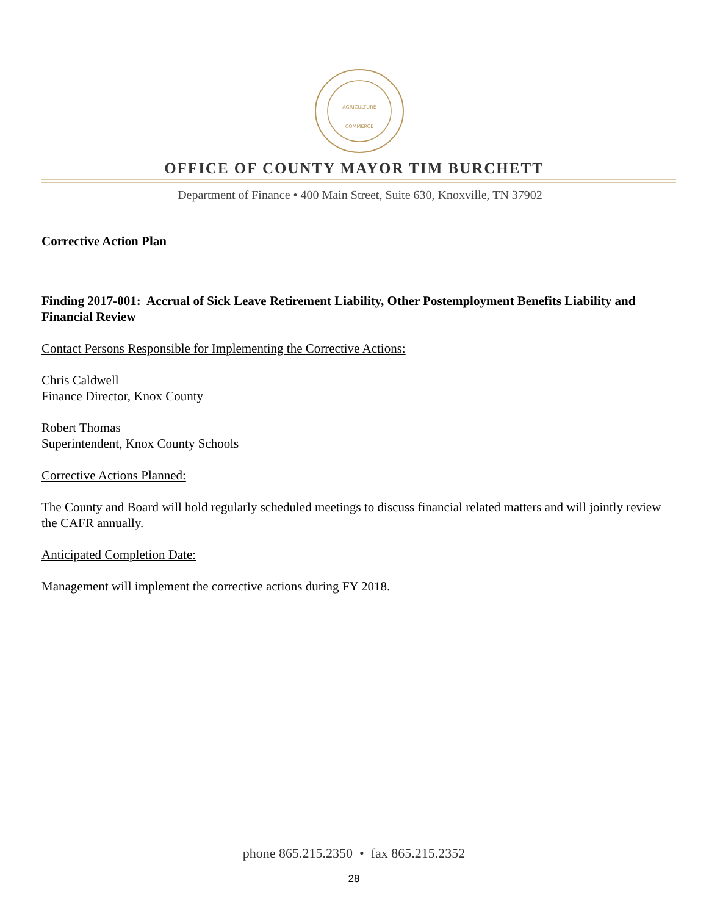AGRICULTURE
COMMERCE
OFFICE OF COUNTY MAYOR TIM BURCHETT
Department of Finance • 400 Main Street, Suite 630, Knoxville, TN 37902
Corrective Action Plan
Finding 2017-001: Accrual of Sick Leave Retirement Liability, Other Postemployment Benefits Liability and Financial Review
Contact Persons Responsible for Implementing the Corrective Actions:
Chris Caldwell
Finance Director, Knox County
Robert Thomas
Superintendent, Knox County Schools
Corrective Actions Planned:
The County and Board will hold regularly scheduled meetings to discuss financial related matters and will jointly review the CAFR annually.
Anticipated Completion Date:
Management will implement the corrective actions during FY 2018.
phone 865.215.2350 • fax 865.215.2352
28